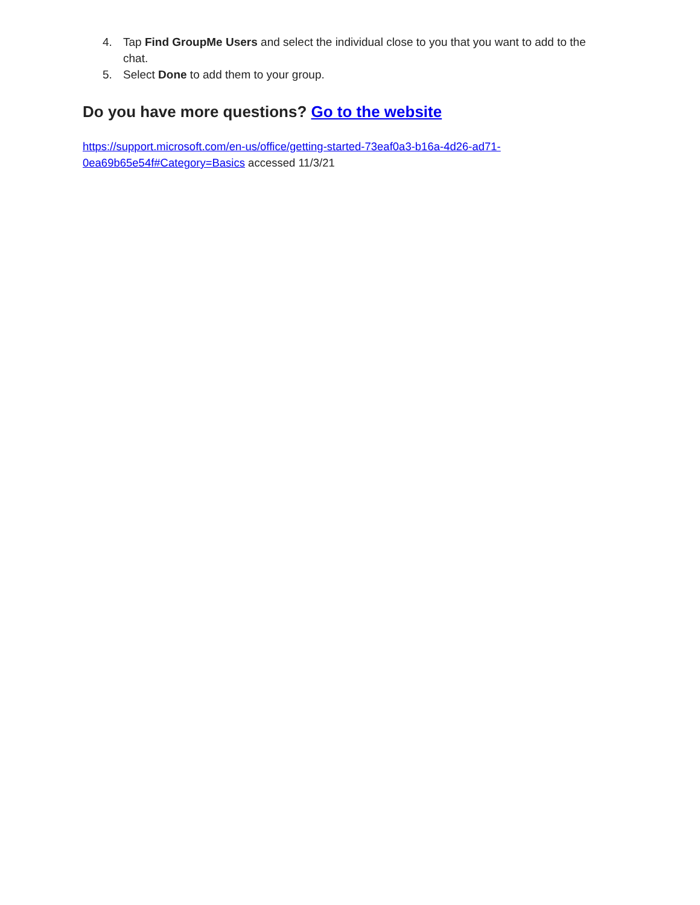4. Tap Find GroupMe Users and select the individual close to you that you want to add to the chat.
5. Select Done to add them to your group.
Do you have more questions? Go to the website
https://support.microsoft.com/en-us/office/getting-started-73eaf0a3-b16a-4d26-ad71-
0ea69b65e54f#Category=Basics accessed 11/3/21